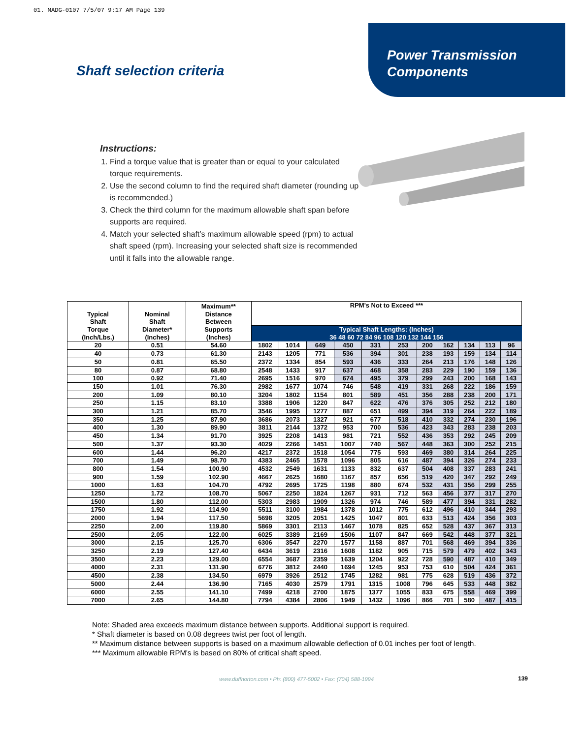01. MADG-0107 7/5/07 9:17 AM Page 139
Power Transmission
Components
Shaft selection criteria
Instructions:
1. Find a torque value that is greater than or equal to your calculated torque requirements.
2. Use the second column to find the required shaft diameter (rounding up is recommended.)
3. Check the third column for the maximum allowable shaft span before supports are required.
4. Match your selected shaft’s maximum allowable speed (rpm) to actual shaft speed (rpm). Increasing your selected shaft size is recommended until it falls into the allowable range.
| Typical Shaft Torque (Inch/Lbs.) | Nominal Shaft Diameter* (Inches) | Maximum** Distance Between Supports (Inches) | RPM's Not to Exceed *** | | | | | | | | | | |
| --- | --- | --- | --- | --- | --- | --- | --- | --- | --- | --- | --- | --- | --- |
| | | | Typical Shaft Lengths: (Inches) 36 48 60 72 84 96 108 120 132 144 156 | | | | | | | | | | |
| 20 | 0.51 | 54.60 | 1802 | 1014 | 649 | 450 | 331 | 253 | 200 | 162 | 134 | 113 | 96 |
| 40 | 0.73 | 61.30 | 2143 | 1205 | 771 | 536 | 394 | 301 | 238 | 193 | 159 | 134 | 114 |
| 50 | 0.81 | 65.50 | 2372 | 1334 | 854 | 593 | 436 | 333 | 264 | 213 | 176 | 148 | 126 |
| 80 | 0.87 | 68.80 | 2548 | 1433 | 917 | 637 | 468 | 358 | 283 | 229 | 190 | 159 | 136 |
| 100 | 0.92 | 71.40 | 2695 | 1516 | 970 | 674 | 495 | 379 | 299 | 243 | 200 | 168 | 143 |
| 150 | 1.01 | 76.30 | 2982 | 1677 | 1074 | 746 | 548 | 419 | 331 | 268 | 222 | 186 | 159 |
| 200 | 1.09 | 80.10 | 3204 | 1802 | 1154 | 801 | 589 | 451 | 356 | 288 | 238 | 200 | 171 |
| 250 | 1.15 | 83.10 | 3388 | 1906 | 1220 | 847 | 622 | 476 | 376 | 305 | 252 | 212 | 180 |
| 300 | 1.21 | 85.70 | 3546 | 1995 | 1277 | 887 | 651 | 499 | 394 | 319 | 264 | 222 | 189 |
| 350 | 1.25 | 87.90 | 3686 | 2073 | 1327 | 921 | 677 | 518 | 410 | 332 | 274 | 230 | 196 |
| 400 | 1.30 | 89.90 | 3811 | 2144 | 1372 | 953 | 700 | 536 | 423 | 343 | 283 | 238 | 203 |
| 450 | 1.34 | 91.70 | 3925 | 2208 | 1413 | 981 | 721 | 552 | 436 | 353 | 292 | 245 | 209 |
| 500 | 1.37 | 93.30 | 4029 | 2266 | 1451 | 1007 | 740 | 567 | 448 | 363 | 300 | 252 | 215 |
| 600 | 1.44 | 96.20 | 4217 | 2372 | 1518 | 1054 | 775 | 593 | 469 | 380 | 314 | 264 | 225 |
| 700 | 1.49 | 98.70 | 4383 | 2465 | 1578 | 1096 | 805 | 616 | 487 | 394 | 326 | 274 | 233 |
| 800 | 1.54 | 100.90 | 4532 | 2549 | 1631 | 1133 | 832 | 637 | 504 | 408 | 337 | 283 | 241 |
| 900 | 1.59 | 102.90 | 4667 | 2625 | 1680 | 1167 | 857 | 656 | 519 | 420 | 347 | 292 | 249 |
| 1000 | 1.63 | 104.70 | 4792 | 2695 | 1725 | 1198 | 880 | 674 | 532 | 431 | 356 | 299 | 255 |
| 1250 | 1.72 | 108.70 | 5067 | 2250 | 1824 | 1267 | 931 | 712 | 563 | 456 | 377 | 317 | 270 |
| 1500 | 1.80 | 112.00 | 5303 | 2983 | 1909 | 1326 | 974 | 746 | 589 | 477 | 394 | 331 | 282 |
| 1750 | 1.92 | 114.90 | 5511 | 3100 | 1984 | 1378 | 1012 | 775 | 612 | 496 | 410 | 344 | 293 |
| 2000 | 1.94 | 117.50 | 5698 | 3205 | 2051 | 1425 | 1047 | 801 | 633 | 513 | 424 | 356 | 303 |
| 2250 | 2.00 | 119.80 | 5869 | 3301 | 2113 | 1467 | 1078 | 825 | 652 | 528 | 437 | 367 | 313 |
| 2500 | 2.05 | 122.00 | 6025 | 3389 | 2169 | 1506 | 1107 | 847 | 669 | 542 | 448 | 377 | 321 |
| 3000 | 2.15 | 125.70 | 6306 | 3547 | 2270 | 1577 | 1158 | 887 | 701 | 568 | 469 | 394 | 336 |
| 3250 | 2.19 | 127.40 | 6434 | 3619 | 2316 | 1608 | 1182 | 905 | 715 | 579 | 479 | 402 | 343 |
| 3500 | 2.23 | 129.00 | 6554 | 3687 | 2359 | 1639 | 1204 | 922 | 728 | 590 | 487 | 410 | 349 |
| 4000 | 2.31 | 131.90 | 6776 | 3812 | 2440 | 1694 | 1245 | 953 | 753 | 610 | 504 | 424 | 361 |
| 4500 | 2.38 | 134.50 | 6979 | 3926 | 2512 | 1745 | 1282 | 981 | 775 | 628 | 519 | 436 | 372 |
| 5000 | 2.44 | 136.90 | 7165 | 4030 | 2579 | 1791 | 1315 | 1008 | 796 | 645 | 533 | 448 | 382 |
| 6000 | 2.55 | 141.10 | 7499 | 4218 | 2700 | 1875 | 1377 | 1055 | 833 | 675 | 558 | 469 | 399 |
| 7000 | 2.65 | 144.80 | 7794 | 4384 | 2806 | 1949 | 1432 | 1096 | 866 | 701 | 580 | 487 | 415 |
Note: Shaded area exceeds maximum distance between supports. Additional support is required.
* Shaft diameter is based on 0.08 degrees twist per foot of length.
** Maximum distance between supports is based on a maximum allowable deflection of 0.01 inches per foot of length.
*** Maximum allowable RPM's is based on 80% of critical shaft speed.
www.duffnorton.com • Ph: (800) 477-5002 • Fax: (704) 588-1994
139